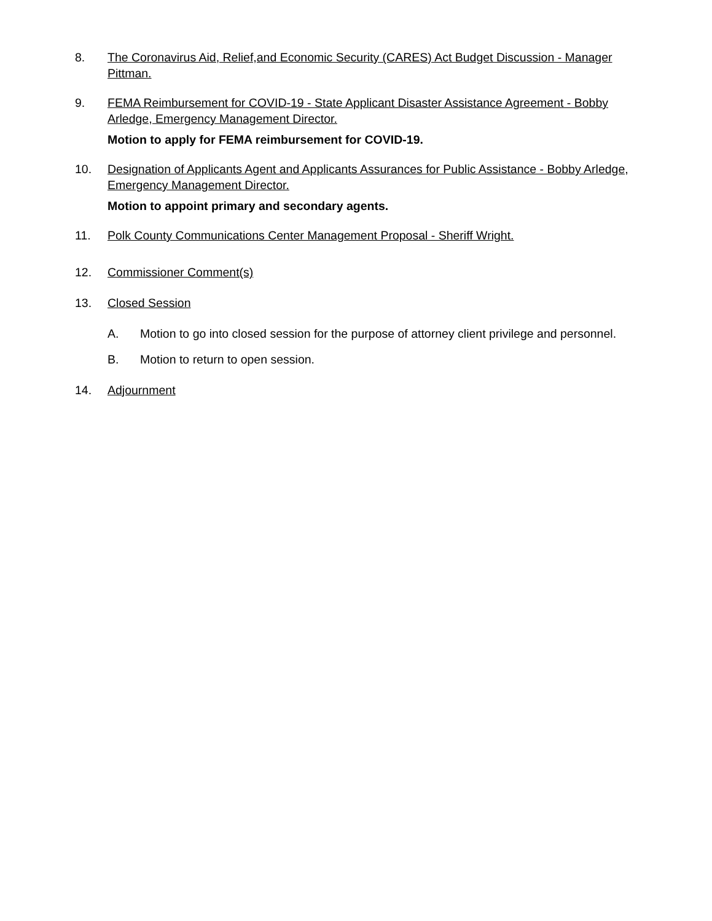8. The Coronavirus Aid, Relief,and Economic Security (CARES) Act Budget Discussion - Manager Pittman.
9. FEMA Reimbursement for COVID-19 - State Applicant Disaster Assistance Agreement - Bobby Arledge, Emergency Management Director.
Motion to apply for FEMA reimbursement for COVID-19.
10. Designation of Applicants Agent and Applicants Assurances for Public Assistance - Bobby Arledge, Emergency Management Director.
Motion to appoint primary and secondary agents.
11. Polk County Communications Center Management Proposal - Sheriff Wright.
12. Commissioner Comment(s)
13. Closed Session
A. Motion to go into closed session for the purpose of attorney client privilege and personnel.
B. Motion to return to open session.
14. Adjournment